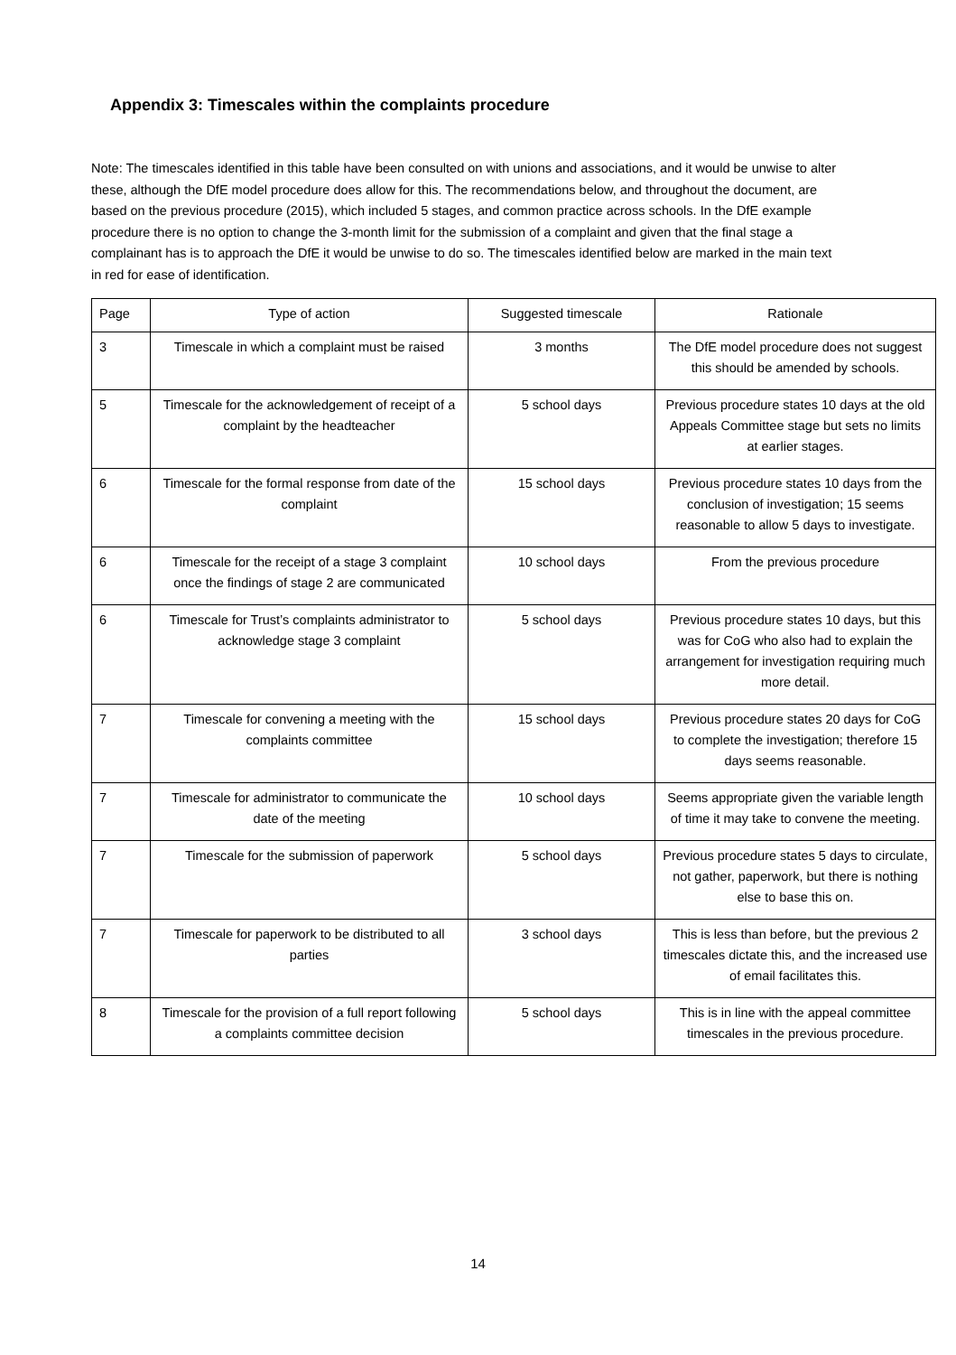Appendix 3: Timescales within the complaints procedure
Note: The timescales identified in this table have been consulted on with unions and associations, and it would be unwise to alter these, although the DfE model procedure does allow for this. The recommendations below, and throughout the document, are based on the previous procedure (2015), which included 5 stages, and common practice across schools. In the DfE example procedure there is no option to change the 3-month limit for the submission of a complaint and given that the final stage a complainant has is to approach the DfE it would be unwise to do so. The timescales identified below are marked in the main text in red for ease of identification.
| Page | Type of action | Suggested timescale | Rationale |
| 3 | Timescale in which a complaint must be raised | 3 months | The DfE model procedure does not suggest this should be amended by schools. |
| 5 | Timescale for the acknowledgement of receipt of a complaint by the headteacher | 5 school days | Previous procedure states 10 days at the old Appeals Committee stage but sets no limits at earlier stages. |
| 6 | Timescale for the formal response from date of the complaint | 15 school days | Previous procedure states 10 days from the conclusion of investigation; 15 seems reasonable to allow 5 days to investigate. |
| 6 | Timescale for the receipt of a stage 3 complaint once the findings of stage 2 are communicated | 10 school days | From the previous procedure |
| 6 | Timescale for Trust’s complaints administrator to acknowledge stage 3 complaint | 5 school days | Previous procedure states 10 days, but this was for CoG who also had to explain the arrangement for investigation requiring much more detail. |
| 7 | Timescale for convening a meeting with the complaints committee | 15 school days | Previous procedure states 20 days for CoG to complete the investigation; therefore 15 days seems reasonable. |
| 7 | Timescale for administrator to communicate the date of the meeting | 10 school days | Seems appropriate given the variable length of time it may take to convene the meeting. |
| 7 | Timescale for the submission of paperwork | 5 school days | Previous procedure states 5 days to circulate, not gather, paperwork, but there is nothing else to base this on. |
| 7 | Timescale for paperwork to be distributed to all parties | 3 school days | This is less than before, but the previous 2 timescales dictate this, and the increased use of email facilitates this. |
| 8 | Timescale for the provision of a full report following a complaints committee decision | 5 school days | This is in line with the appeal committee timescales in the previous procedure. |
14